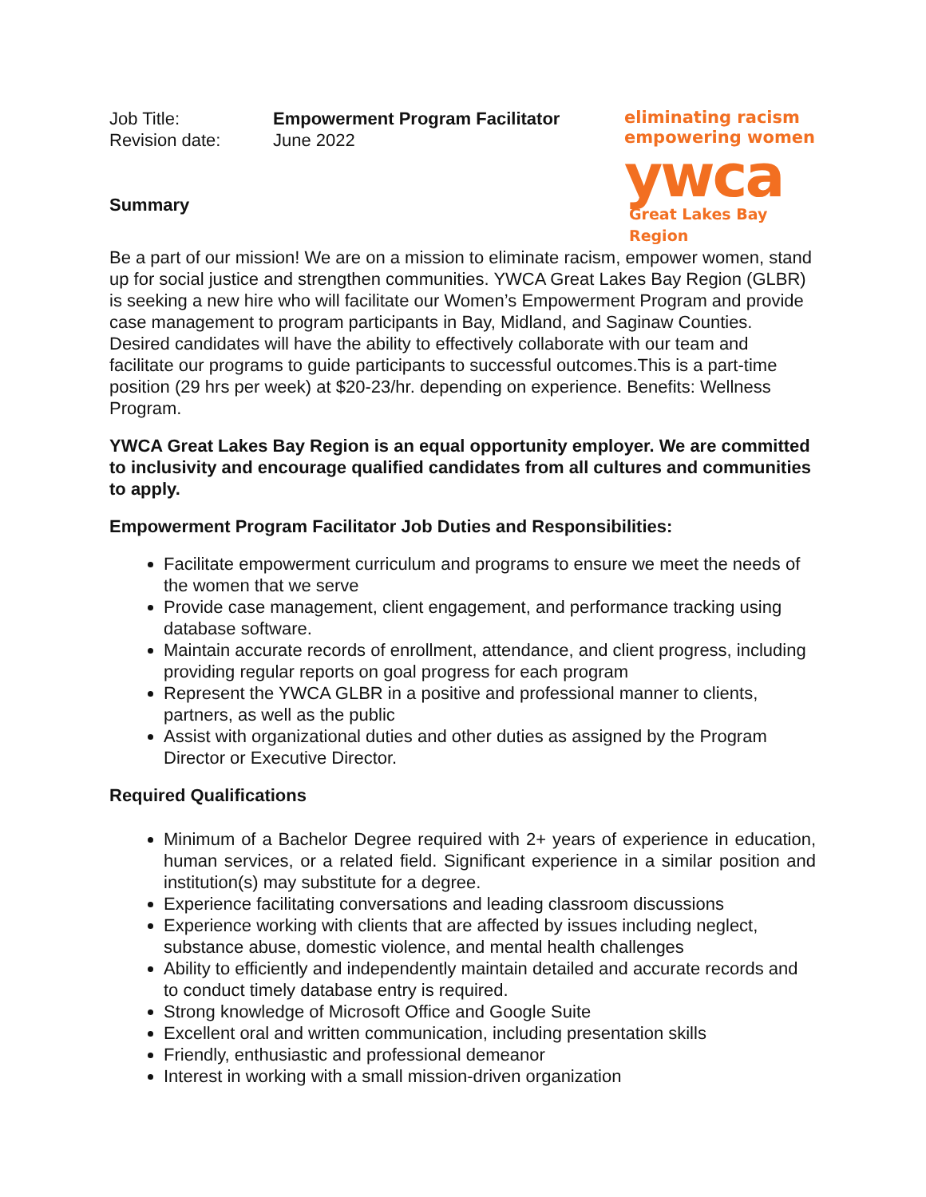| Job Title: | Empowerment Program Facilitator |
| Revision date: | June 2022 |
Summary
eliminating racism
empowering women
ywca
Great Lakes Bay Region
Be a part of our mission! We are on a mission to eliminate racism, empower women, stand up for social justice and strengthen communities. YWCA Great Lakes Bay Region (GLBR) is seeking a new hire who will facilitate our Women’s Empowerment Program and provide case management to program participants in Bay, Midland, and Saginaw Counties. Desired candidates will have the ability to effectively collaborate with our team and facilitate our programs to guide participants to successful outcomes.This is a part-time position (29 hrs per week) at $20-23/hr. depending on experience. Benefits: Wellness Program.
YWCA Great Lakes Bay Region is an equal opportunity employer. We are committed to inclusivity and encourage qualified candidates from all cultures and communities to apply.
Empowerment Program Facilitator Job Duties and Responsibilities:
Facilitate empowerment curriculum and programs to ensure we meet the needs of the women that we serve
Provide case management, client engagement, and performance tracking using database software.
Maintain accurate records of enrollment, attendance, and client progress, including providing regular reports on goal progress for each program
Represent the YWCA GLBR in a positive and professional manner to clients, partners, as well as the public
Assist with organizational duties and other duties as assigned by the Program Director or Executive Director.
Required Qualifications
Minimum of a Bachelor Degree required with 2+ years of experience in education, human services, or a related field. Significant experience in a similar position and institution(s) may substitute for a degree.
Experience facilitating conversations and leading classroom discussions
Experience working with clients that are affected by issues including neglect, substance abuse, domestic violence, and mental health challenges
Ability to efficiently and independently maintain detailed and accurate records and to conduct timely database entry is required.
Strong knowledge of Microsoft Office and Google Suite
Excellent oral and written communication, including presentation skills
Friendly, enthusiastic and professional demeanor
Interest in working with a small mission-driven organization